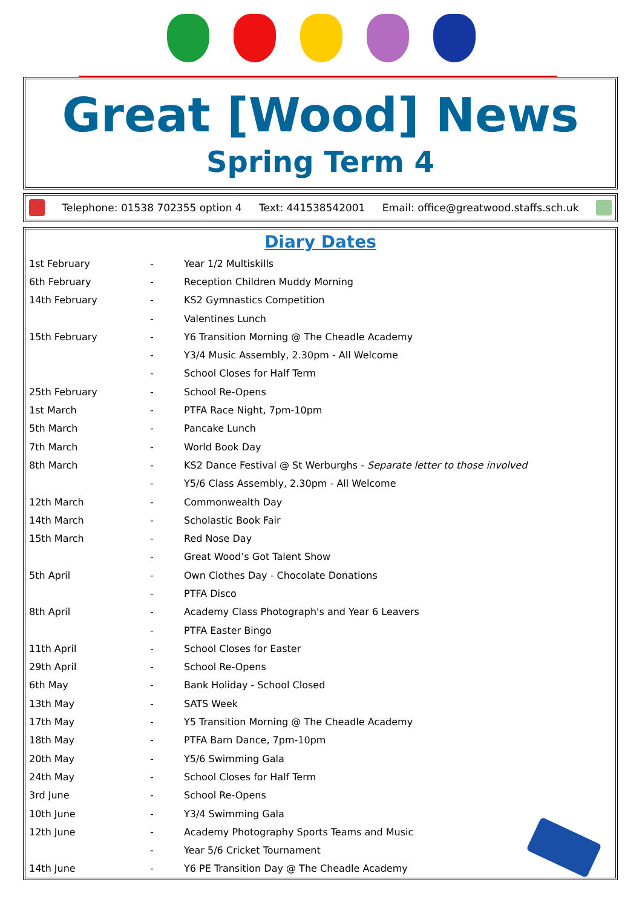Great [Wood] News
Spring Term 4
Telephone: 01538 702355 option 4 Text: 441538542001 Email: office@greatwood.staffs.sch.uk
Diary Dates
| 1st February | - | Year 1/2 Multiskills |
| 6th February | - | Reception Children Muddy Morning |
| 14th February | - | KS2 Gymnastics Competition |
| | - | Valentines Lunch |
| 15th February | - | Y6 Transition Morning @ The Cheadle Academy |
| | - | Y3/4 Music Assembly, 2.30pm - All Welcome |
| | - | School Closes for Half Term |
| 25th February | - | School Re-Opens |
| 1st March | - | PTFA Race Night, 7pm-10pm |
| 5th March | - | Pancake Lunch |
| 7th March | - | World Book Day |
| 8th March | - | KS2 Dance Festival @ St Werburghs - Separate letter to those involved |
| | - | Y5/6 Class Assembly, 2.30pm - All Welcome |
| 12th March | - | Commonwealth Day |
| 14th March | - | Scholastic Book Fair |
| 15th March | - | Red Nose Day |
| | - | Great Wood’s Got Talent Show |
| 5th April | - | Own Clothes Day - Chocolate Donations |
| | - | PTFA Disco |
| 8th April | - | Academy Class Photograph's and Year 6 Leavers |
| | - | PTFA Easter Bingo |
| 11th April | - | School Closes for Easter |
| 29th April | - | School Re-Opens |
| 6th May | - | Bank Holiday - School Closed |
| 13th May | - | SATS Week |
| 17th May | - | Y5 Transition Morning @ The Cheadle Academy |
| 18th May | - | PTFA Barn Dance, 7pm-10pm |
| 20th May | - | Y5/6 Swimming Gala |
| 24th May | - | School Closes for Half Term |
| 3rd June | - | School Re-Opens |
| 10th June | - | Y3/4 Swimming Gala |
| 12th June | - | Academy Photography Sports Teams and Music |
| | - | Year 5/6 Cricket Tournament |
| 14th June | - | Y6 PE Transition Day @ The Cheadle Academy |